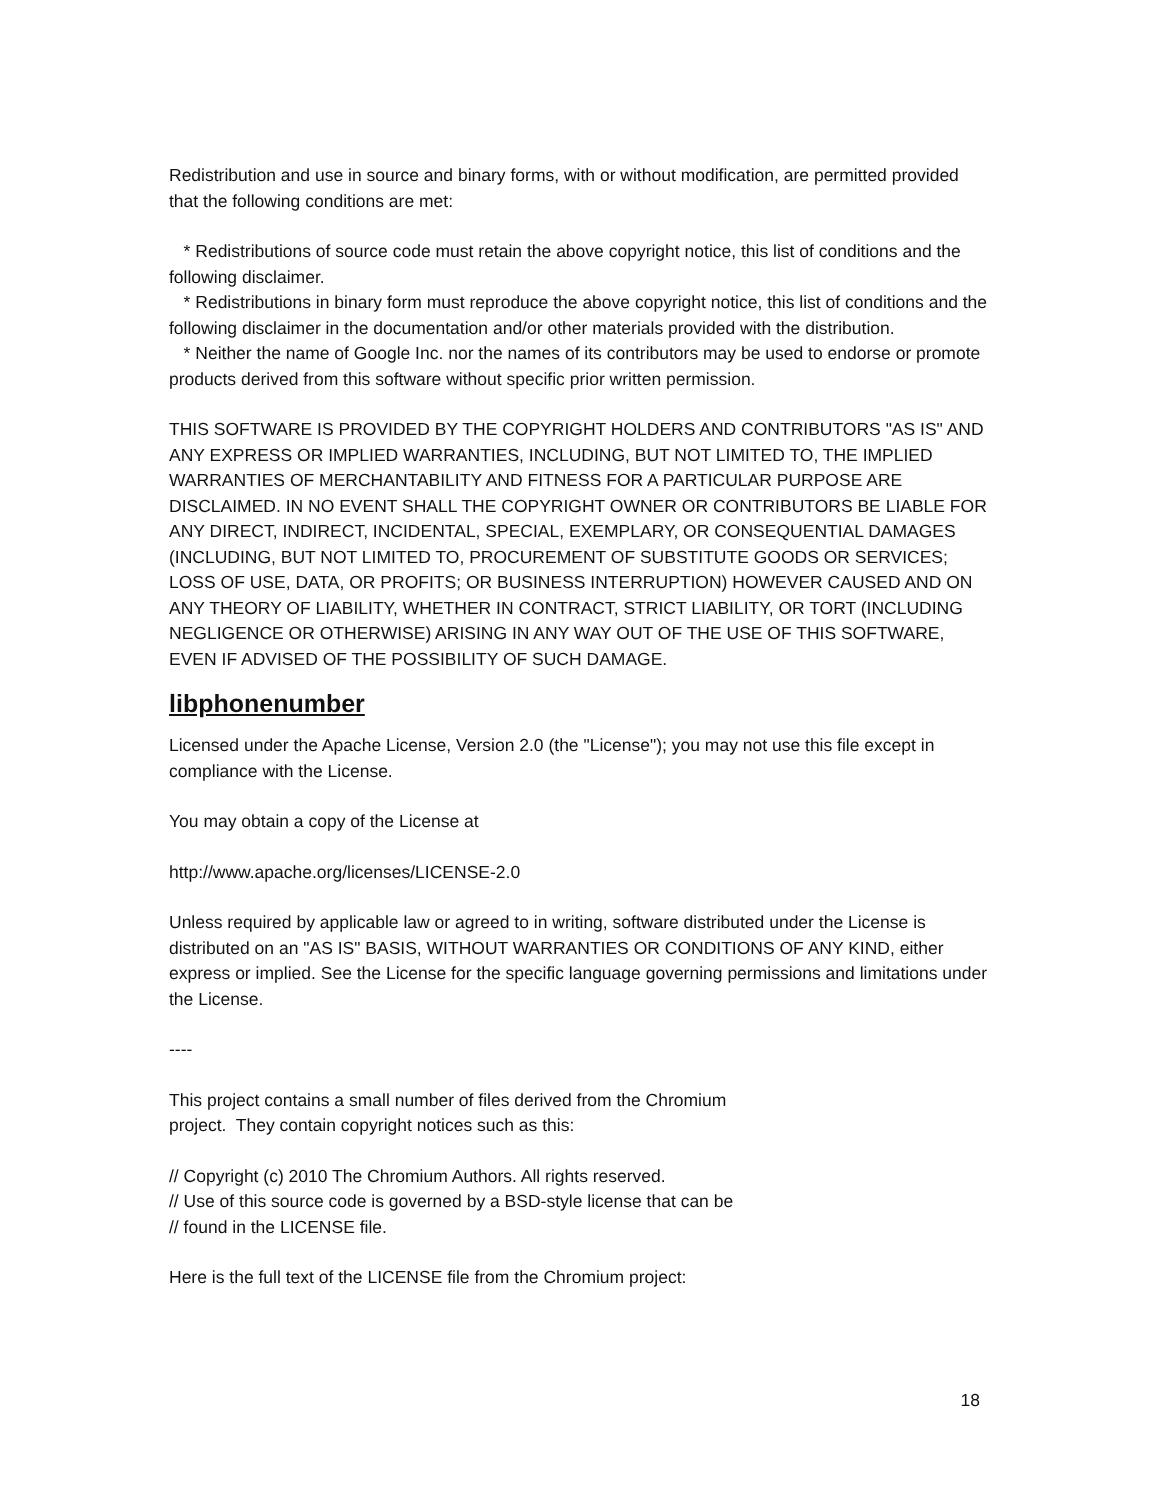Redistribution and use in source and binary forms, with or without modification, are permitted provided that the following conditions are met:
* Redistributions of source code must retain the above copyright notice, this list of conditions and the following disclaimer.
* Redistributions in binary form must reproduce the above copyright notice, this list of conditions and the following disclaimer in the documentation and/or other materials provided with the distribution.
* Neither the name of Google Inc. nor the names of its contributors may be used to endorse or promote products derived from this software without specific prior written permission.
THIS SOFTWARE IS PROVIDED BY THE COPYRIGHT HOLDERS AND CONTRIBUTORS "AS IS" AND ANY EXPRESS OR IMPLIED WARRANTIES, INCLUDING, BUT NOT LIMITED TO, THE IMPLIED WARRANTIES OF MERCHANTABILITY AND FITNESS FOR A PARTICULAR PURPOSE ARE DISCLAIMED. IN NO EVENT SHALL THE COPYRIGHT OWNER OR CONTRIBUTORS BE LIABLE FOR ANY DIRECT, INDIRECT, INCIDENTAL, SPECIAL, EXEMPLARY, OR CONSEQUENTIAL DAMAGES (INCLUDING, BUT NOT LIMITED TO, PROCUREMENT OF SUBSTITUTE GOODS OR SERVICES; LOSS OF USE, DATA, OR PROFITS; OR BUSINESS INTERRUPTION) HOWEVER CAUSED AND ON ANY THEORY OF LIABILITY, WHETHER IN CONTRACT, STRICT LIABILITY, OR TORT (INCLUDING NEGLIGENCE OR OTHERWISE) ARISING IN ANY WAY OUT OF THE USE OF THIS SOFTWARE, EVEN IF ADVISED OF THE POSSIBILITY OF SUCH DAMAGE.
libphonenumber
Licensed under the Apache License, Version 2.0 (the "License"); you may not use this file except in compliance with the License.
You may obtain a copy of the License at
http://www.apache.org/licenses/LICENSE-2.0
Unless required by applicable law or agreed to in writing, software distributed under the License is distributed on an "AS IS" BASIS, WITHOUT WARRANTIES OR CONDITIONS OF ANY KIND, either express or implied. See the License for the specific language governing permissions and limitations under the License.
----
This project contains a small number of files derived from the Chromium
project. They contain copyright notices such as this:
// Copyright (c) 2010 The Chromium Authors. All rights reserved.
// Use of this source code is governed by a BSD-style license that can be
// found in the LICENSE file.
Here is the full text of the LICENSE file from the Chromium project:
18